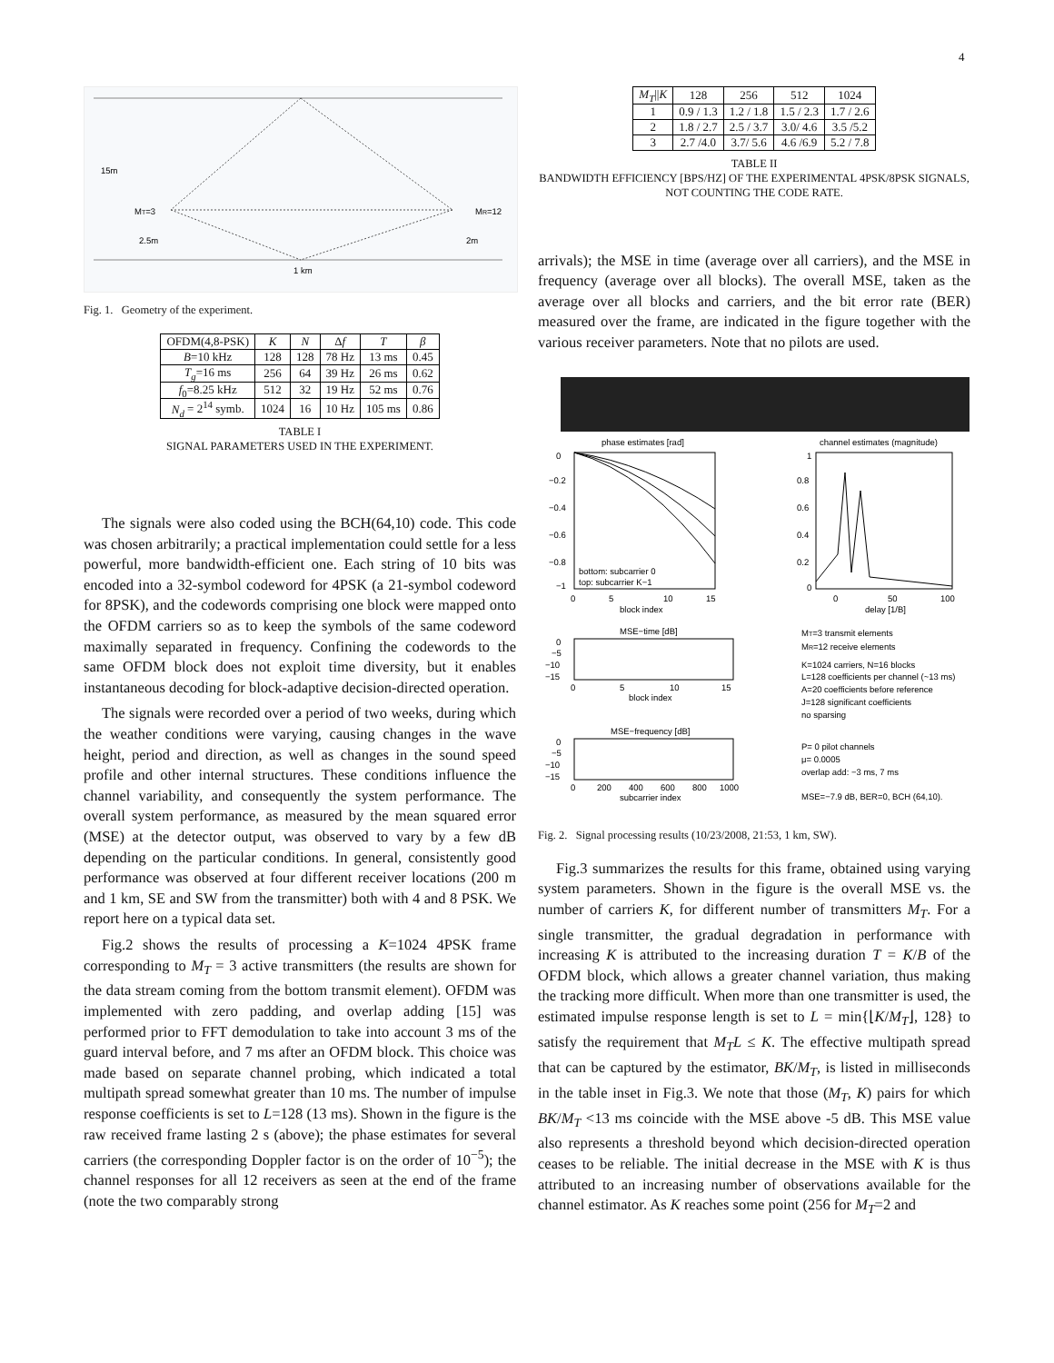4
15m
MT=3
MR=12
2.5m
2m
1 km
Fig. 1. Geometry of the experiment.
| OFDM(4,8-PSK) | K | N | Δ f | T | β |
| --- | --- | --- | --- | --- | --- |
| B =10 kHz | 128 | 128 | 78 Hz | 13 ms | 0.45 |
| T<sub>g</sub> =16 ms | 256 | 64 | 39 Hz | 26 ms | 0.62 |
| f<sub>0</sub>=8.25 kHz | 512 | 32 | 19 Hz | 52 ms | 0.76 |
| N<sub>d</sub> = 2<sup>14</sup> symb. | 1024 | 16 | 10 Hz | 105 ms | 0.86 |
TABLE I
SIGNAL PARAMETERS USED IN THE EXPERIMENT.
The signals were also coded using the BCH(64,10) code. This code was chosen arbitrarily; a practical implementation could settle for a less powerful, more bandwidth-efficient one. Each string of 10 bits was encoded into a 32-symbol codeword for 4PSK (a 21-symbol codeword for 8PSK), and the codewords comprising one block were mapped onto the OFDM carriers so as to keep the symbols of the same codeword maximally separated in frequency. Confining the codewords to the same OFDM block does not exploit time diversity, but it enables instantaneous decoding for block-adaptive decision-directed operation.
The signals were recorded over a period of two weeks, during which the weather conditions were varying, causing changes in the wave height, period and direction, as well as changes in the sound speed profile and other internal structures. These conditions influence the channel variability, and consequently the system performance. The overall system performance, as measured by the mean squared error (MSE) at the detector output, was observed to vary by a few dB depending on the particular conditions. In general, consistently good performance was observed at four different receiver locations (200 m and 1 km, SE and SW from the transmitter) both with 4 and 8 PSK. We report here on a typical data set.
Fig.2 shows the results of processing a K=1024 4PSK frame corresponding to M<sub>T</sub> = 3 active transmitters (the results are shown for the data stream coming from the bottom transmit element). OFDM was implemented with zero padding, and overlap adding [15] was performed prior to FFT demodulation to take into account 3 ms of the guard interval before, and 7 ms after an OFDM block. This choice was made based on separate channel probing, which indicated a total multipath spread somewhat greater than 10 ms. The number of impulse response coefficients is set to L=128 (13 ms). Shown in the figure is the raw received frame lasting 2 s (above); the phase estimates for several carriers (the corresponding Doppler factor is on the order of 10<sup>−5</sup>); the channel responses for all 12 receivers as seen at the end of the frame (note the two comparably strong
| M<sub>T</sub> // K | 128 | 256 | 512 | 1024 |
| --- | --- | --- | --- | --- |
| 1 | 0.9 / 1.3 | 1.2 / 1.8 | 1.5 / 2.3 | 1.7 / 2.6 |
| 2 | 1.8 / 2.7 | 2.5 / 3.7 | 3.0/ 4.6 | 3.5 /5.2 |
| 3 | 2.7 /4.0 | 3.7/ 5.6 | 4.6 /6.9 | 5.2 / 7.8 |
TABLE II
BANDWIDTH EFFICIENCY [BPS/HZ] OF THE EXPERIMENTAL 4PSK/8PSK SIGNALS, NOT COUNTING THE CODE RATE.
arrivals); the MSE in time (average over all carriers), and the MSE in frequency (average over all blocks). The overall MSE, taken as the average over all blocks and carriers, and the bit error rate (BER) measured over the frame, are indicated in the figure together with the various receiver parameters. Note that no pilots are used.
phase estimates [rad]
channel estimates (magnitude)
0
−0.2
−0.4
−0.6
−0.8
−1
bottom: subcarrier 0
top: subcarrier K−1
0
5
10
15
block index
1
0.8
0.6
0.4
0.2
0
0
50
100
delay [1/B]
MSE−time [dB]
0
−5
−10
−15
0
5
10
15
block index
MT=3 transmit elements
MR=12 receive elements
K=1024 carriers, N=16 blocks
L=128 coefficients per channel (~13 ms)
A=20 coefficients before reference
J=128 significant coefficients
no sparsing
MSE−frequency [dB]
0
−5
−10
−15
0
200
400
600
800
1000
subcarrier index
P= 0 pilot channels
μ= 0.0005
overlap add: −3 ms, 7 ms
MSE=−7.9 dB, BER=0, BCH (64,10).
Fig. 2. Signal processing results (10/23/2008, 21:53, 1 km, SW).
Fig.3 summarizes the results for this frame, obtained using varying system parameters. Shown in the figure is the overall MSE vs. the number of carriers K, for different number of transmitters M<sub>T</sub>. For a single transmitter, the gradual degradation in performance with increasing K is attributed to the increasing duration T = K/B of the OFDM block, which allows a greater channel variation, thus making the tracking more difficult. When more than one transmitter is used, the estimated impulse response length is set to L = min{⌊K/M<sub>T</sub>⌋, 128} to satisfy the requirement that M<sub>T</sub>L ≤ K. The effective multipath spread that can be captured by the estimator, BK/M<sub>T</sub>, is listed in milliseconds in the table inset in Fig.3. We note that those (M<sub>T</sub>, K) pairs for which BK/M<sub>T</sub> <13 ms coincide with the MSE above -5 dB. This MSE value also represents a threshold beyond which decision-directed operation ceases to be reliable. The initial decrease in the MSE with K is thus attributed to an increasing number of observations available for the channel estimator. As K reaches some point (256 for M<sub>T</sub>=2 and